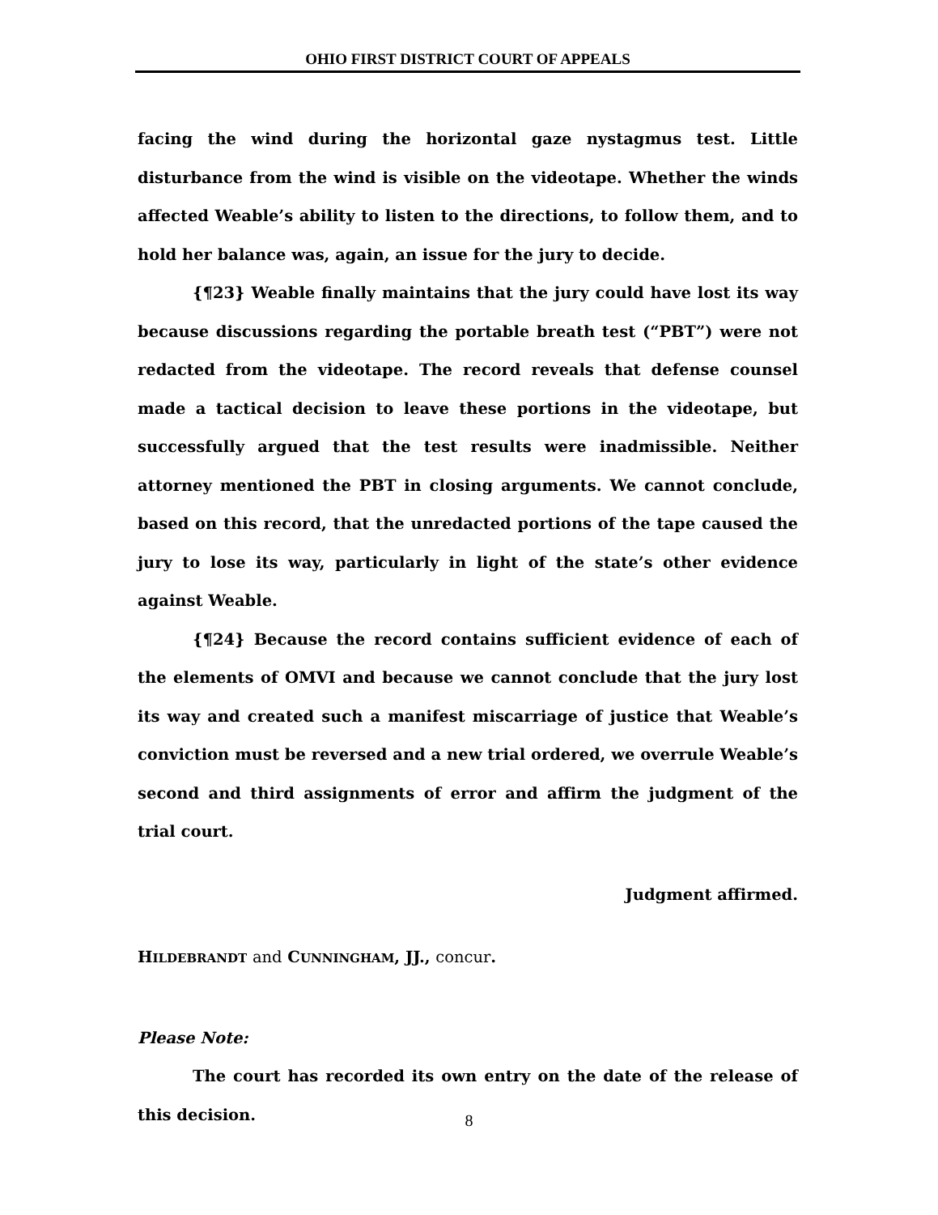OHIO FIRST DISTRICT COURT OF APPEALS
facing the wind during the horizontal gaze nystagmus test. Little disturbance from the wind is visible on the videotape. Whether the winds affected Weable’s ability to listen to the directions, to follow them, and to hold her balance was, again, an issue for the jury to decide.
{¶23} Weable finally maintains that the jury could have lost its way because discussions regarding the portable breath test (“PBT”) were not redacted from the videotape. The record reveals that defense counsel made a tactical decision to leave these portions in the videotape, but successfully argued that the test results were inadmissible. Neither attorney mentioned the PBT in closing arguments. We cannot conclude, based on this record, that the unredacted portions of the tape caused the jury to lose its way, particularly in light of the state’s other evidence against Weable.
{¶24} Because the record contains sufficient evidence of each of the elements of OMVI and because we cannot conclude that the jury lost its way and created such a manifest miscarriage of justice that Weable’s conviction must be reversed and a new trial ordered, we overrule Weable’s second and third assignments of error and affirm the judgment of the trial court.
Judgment affirmed.
HILDEBRANDT and CUNNINGHAM, JJ., concur.
Please Note:
The court has recorded its own entry on the date of the release of this decision.
8